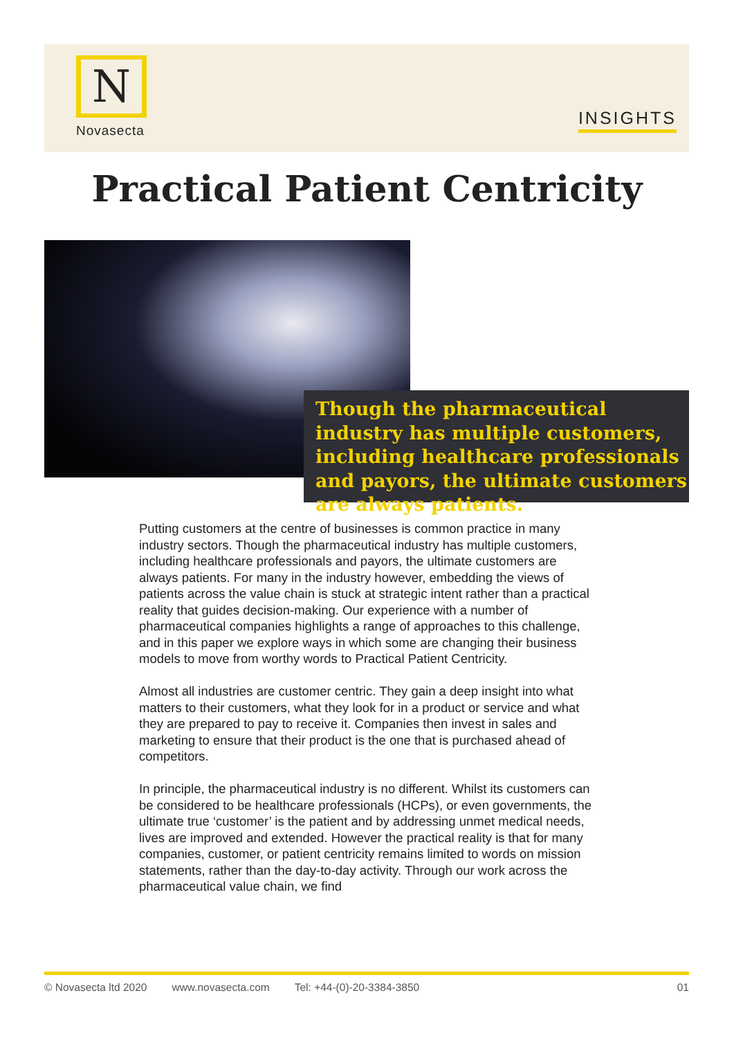N
Novasecta
INSIGHTS
Practical Patient Centricity
Though the pharmaceutical industry has multiple customers, including healthcare professionals and payors, the ultimate customers are always patients.
Putting customers at the centre of businesses is common practice in many industry sectors. Though the pharmaceutical industry has multiple customers, including healthcare professionals and payors, the ultimate customers are always patients. For many in the industry however, embedding the views of patients across the value chain is stuck at strategic intent rather than a practical reality that guides decision-making. Our experience with a number of pharmaceutical companies highlights a range of approaches to this challenge, and in this paper we explore ways in which some are changing their business models to move from worthy words to Practical Patient Centricity.
Almost all industries are customer centric. They gain a deep insight into what matters to their customers, what they look for in a product or service and what they are prepared to pay to receive it. Companies then invest in sales and marketing to ensure that their product is the one that is purchased ahead of competitors.
In principle, the pharmaceutical industry is no different. Whilst its customers can be considered to be healthcare professionals (HCPs), or even governments, the ultimate true ‘customer’ is the patient and by addressing unmet medical needs, lives are improved and extended. However the practical reality is that for many companies, customer, or patient centricity remains limited to words on mission statements, rather than the day-to-day activity. Through our work across the pharmaceutical value chain, we find
© Novasecta ltd 2020 www.novasecta.com Tel: +44-(0)-20-3384-3850 01